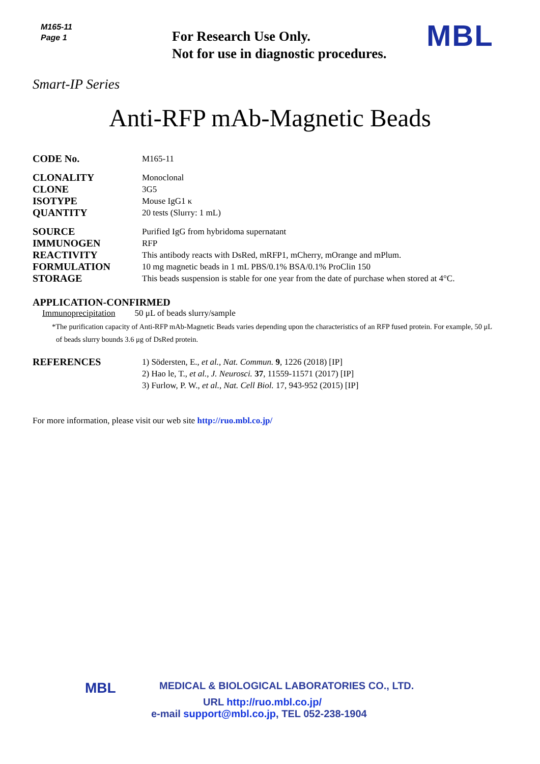M165-11
Page 1
For Research Use Only.
Not for use in diagnostic procedures.
MBL
Smart-IP Series
Anti-RFP mAb-Magnetic Beads
| CODE No. | M165-11 |
| CLONALITY | Monoclonal |
| CLONE | 3G5 |
| ISOTYPE | Mouse IgG1 κ |
| QUANTITY | 20 tests (Slurry: 1 mL) |
| SOURCE | Purified IgG from hybridoma supernatant |
| IMMUNOGEN | RFP |
| REACTIVITY | This antibody reacts with DsRed, mRFP1, mCherry, mOrange and mPlum. |
| FORMULATION | 10 mg magnetic beads in 1 mL PBS/0.1% BSA/0.1% ProClin 150 |
| STORAGE | This beads suspension is stable for one year from the date of purchase when stored at 4°C. |
APPLICATION-CONFIRMED
Immunoprecipitation 50 μL of beads slurry/sample
*The purification capacity of Anti-RFP mAb-Magnetic Beads varies depending upon the characteristics of an RFP fused protein. For example, 50 μL of beads slurry bounds 3.6 μg of DsRed protein.
| REFERENCES | 1) Södersten, E., et al., Nat. Commun. 9 , 1226 (2018) [IP] 2) Hao le, T., et al., J. Neurosci. 37 , 11559-11571 (2017) [IP] 3) Furlow, P. W., et al., Nat. Cell Biol. 17, 943-952 (2015) [IP] |
For more information, please visit our web site http://ruo.mbl.co.jp/
MBL MEDICAL & BIOLOGICAL LABORATORIES CO., LTD.
URL http://ruo.mbl.co.jp/
e-mail support@mbl.co.jp, TEL 052-238-1904